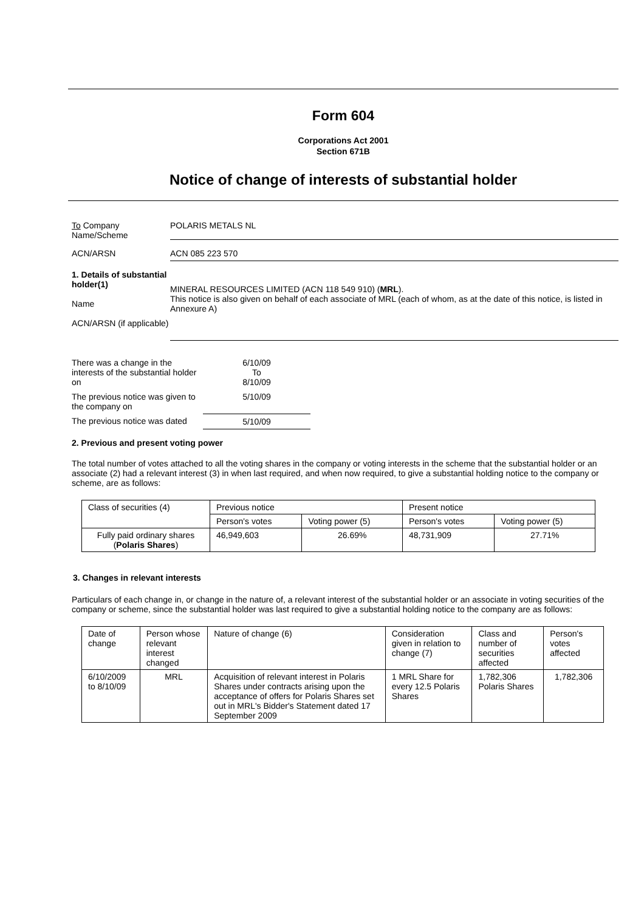Form 604
Corporations Act 2001
Section 671B
Notice of change of interests of substantial holder
To Company
Name/Scheme
POLARIS METALS NL
ACN/ARSN ACN 085 223 570
1. Details of substantial holder(1)
Name
ACN/ARSN (if applicable)
MINERAL RESOURCES LIMITED (ACN 118 549 910) (MRL).
This notice is also given on behalf of each associate of MRL (each of whom, as at the date of this notice, is listed in Annexure A)
| There was a change in the interests of the substantial holder on | 6/10/09 To 8/10/09 |
| The previous notice was given to the company on | 5/10/09 |
| The previous notice was dated | 5/10/09 |
2. Previous and present voting power
The total number of votes attached to all the voting shares in the company or voting interests in the scheme that the substantial holder or an associate (2) had a relevant interest (3) in when last required, and when now required, to give a substantial holding notice to the company or scheme, are as follows:
| Class of securities (4) | Previous notice | | Present notice | |
| --- | --- | --- | --- | --- |
| | Person's votes | Voting power (5) | Person's votes | Voting power (5) |
| Fully paid ordinary shares ( Polaris Shares ) | 46,949,603 | 26.69% | 48,731,909 | 27.71% |
3. Changes in relevant interests
Particulars of each change in, or change in the nature of, a relevant interest of the substantial holder or an associate in voting securities of the company or scheme, since the substantial holder was last required to give a substantial holding notice to the company are as follows:
| Date of change | Person whose relevant interest changed | Nature of change (6) | Consideration given in relation to change (7) | Class and number of securities affected | Person's votes affected |
| --- | --- | --- | --- | --- | --- |
| 6/10/2009 to 8/10/09 | MRL | Acquisition of relevant interest in Polaris Shares under contracts arising upon the acceptance of offers for Polaris Shares set out in MRL's Bidder's Statement dated 17 September 2009 | 1 MRL Share for every 12.5 Polaris Shares | 1,782,306 Polaris Shares | 1,782,306 |